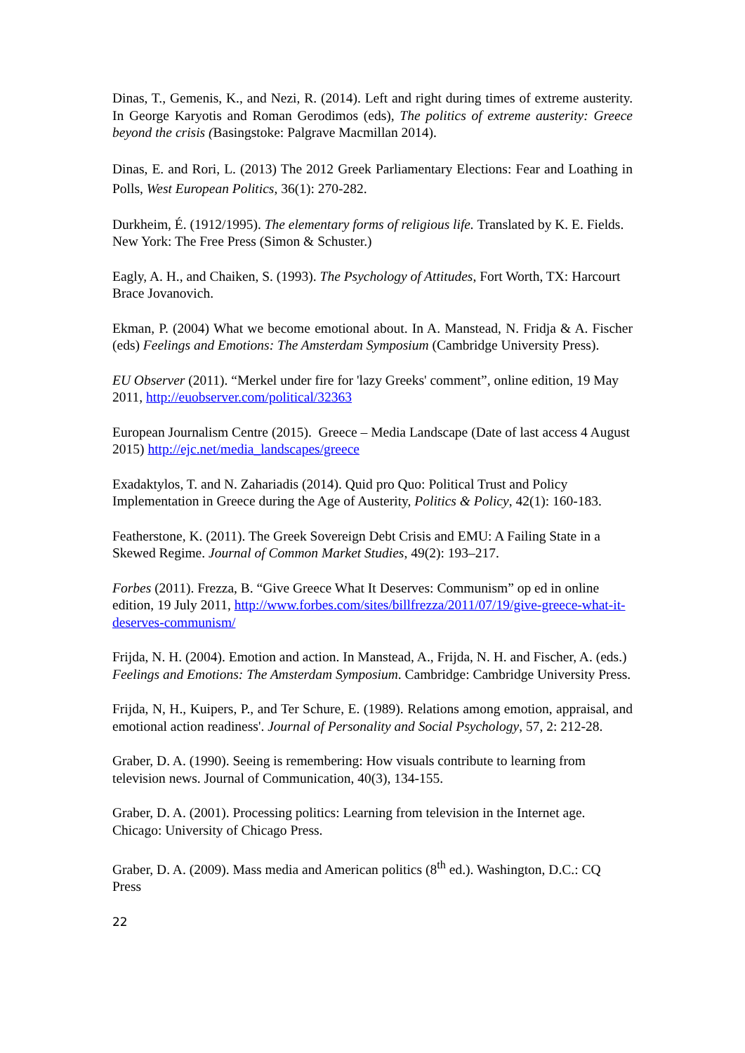Dinas, T., Gemenis, K., and Nezi, R. (2014). Left and right during times of extreme austerity. In George Karyotis and Roman Gerodimos (eds), The politics of extreme austerity: Greece beyond the crisis (Basingstoke: Palgrave Macmillan 2014).
Dinas, E. and Rori, L. (2013) The 2012 Greek Parliamentary Elections: Fear and Loathing in Polls, West European Politics, 36(1): 270-282.
Durkheim, É. (1912/1995). The elementary forms of religious life. Translated by K. E. Fields. New York: The Free Press (Simon & Schuster.)
Eagly, A. H., and Chaiken, S. (1993). The Psychology of Attitudes, Fort Worth, TX: Harcourt Brace Jovanovich.
Ekman, P. (2004) What we become emotional about. In A. Manstead, N. Fridja & A. Fischer (eds) Feelings and Emotions: The Amsterdam Symposium (Cambridge University Press).
EU Observer (2011). “Merkel under fire for 'lazy Greeks' comment”, online edition, 19 May 2011, http://euobserver.com/political/32363
European Journalism Centre (2015). Greece – Media Landscape (Date of last access 4 August 2015) http://ejc.net/media_landscapes/greece
Exadaktylos, T. and N. Zahariadis (2014). Quid pro Quo: Political Trust and Policy Implementation in Greece during the Age of Austerity, Politics & Policy, 42(1): 160-183.
Featherstone, K. (2011). The Greek Sovereign Debt Crisis and EMU: A Failing State in a Skewed Regime. Journal of Common Market Studies, 49(2): 193–217.
Forbes (2011). Frezza, B. “Give Greece What It Deserves: Communism” op ed in online edition, 19 July 2011, http://www.forbes.com/sites/billfrezza/2011/07/19/give-greece-what-it-deserves-communism/
Frijda, N. H. (2004). Emotion and action. In Manstead, A., Frijda, N. H. and Fischer, A. (eds.) Feelings and Emotions: The Amsterdam Symposium. Cambridge: Cambridge University Press.
Frijda, N, H., Kuipers, P., and Ter Schure, E. (1989). Relations among emotion, appraisal, and emotional action readiness'. Journal of Personality and Social Psychology, 57, 2: 212-28.
Graber, D. A. (1990). Seeing is remembering: How visuals contribute to learning from television news. Journal of Communication, 40(3), 134-155.
Graber, D. A. (2001). Processing politics: Learning from television in the Internet age. Chicago: University of Chicago Press.
Graber, D. A. (2009). Mass media and American politics (8<sup>th</sup> ed.). Washington, D.C.: CQ Press
22